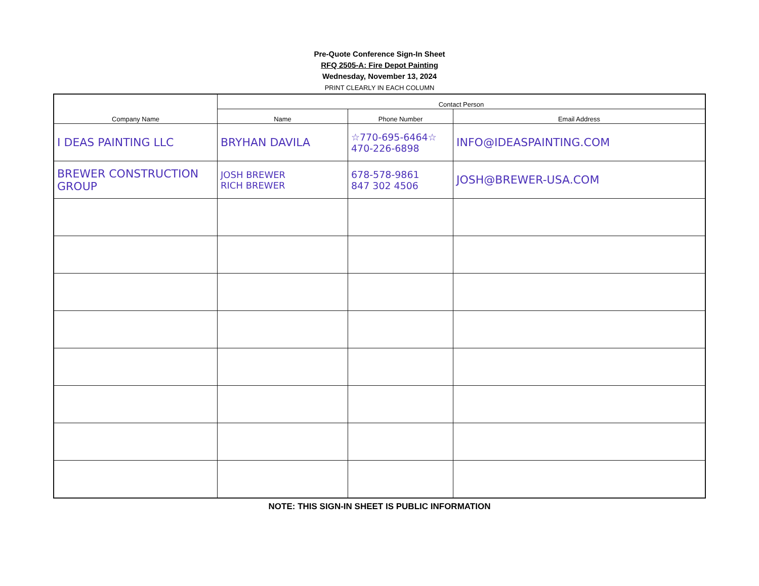Pre-Quote Conference Sign-In Sheet
RFQ 2505-A: Fire Depot Painting
Wednesday, November 13, 2024
PRINT CLEARLY IN EACH COLUMN
| Company Name | Contact Person | | |
| --- | --- | --- | --- |
| | Name | Phone Number | Email Address |
| I DEAS PAINTING LLC | BRYHAN DAVILA | ☆770-695-6464☆ 470-226-6898 | INFO@IDEASPAINTING.COM |
| BREWER CONSTRUCTION GROUP | JOSH BREWER RICH BREWER | 678-578-9861 847 302 4506 | JOSH@BREWER-USA.COM |
NOTE: THIS SIGN-IN SHEET IS PUBLIC INFORMATION